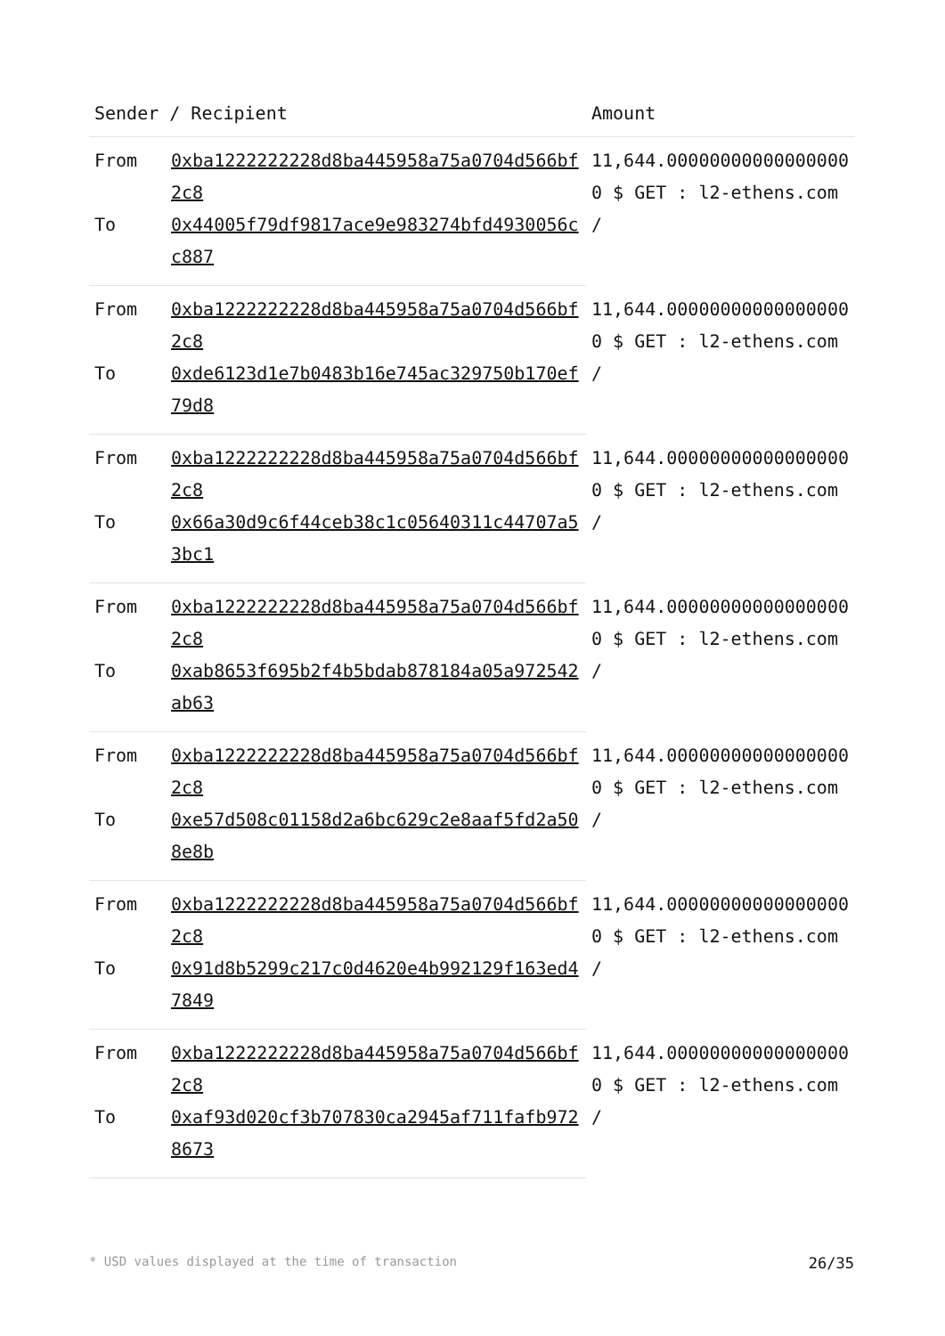| Sender / Recipient | | Amount |
| --- | --- | --- |
| From | 0xba1222222228d8ba445958a75a0704d566bf2c8 | 11,644.000000000000000000 $ GET : l2-ethens.com / |
| To | 0x44005f79df9817ace9e983274bfd4930056cc887 | |
| From | 0xba1222222228d8ba445958a75a0704d566bf2c8 | 11,644.000000000000000000 $ GET : l2-ethens.com / |
| To | 0xde6123d1e7b0483b16e745ac329750b170ef79d8 | |
| From | 0xba1222222228d8ba445958a75a0704d566bf2c8 | 11,644.000000000000000000 $ GET : l2-ethens.com / |
| To | 0x66a30d9c6f44ceb38c1c05640311c44707a53bc1 | |
| From | 0xba1222222228d8ba445958a75a0704d566bf2c8 | 11,644.000000000000000000 $ GET : l2-ethens.com / |
| To | 0xab8653f695b2f4b5bdab878184a05a972542ab63 | |
| From | 0xba1222222228d8ba445958a75a0704d566bf2c8 | 11,644.000000000000000000 $ GET : l2-ethens.com / |
| To | 0xe57d508c01158d2a6bc629c2e8aaf5fd2a508e8b | |
| From | 0xba1222222228d8ba445958a75a0704d566bf2c8 | 11,644.000000000000000000 $ GET : l2-ethens.com / |
| To | 0x91d8b5299c217c0d4620e4b992129f163ed47849 | |
| From | 0xba1222222228d8ba445958a75a0704d566bf2c8 | 11,644.000000000000000000 $ GET : l2-ethens.com / |
| To | 0xaf93d020cf3b707830ca2945af711fafb9728673 | |
* USD values displayed at the time of transaction 26/35